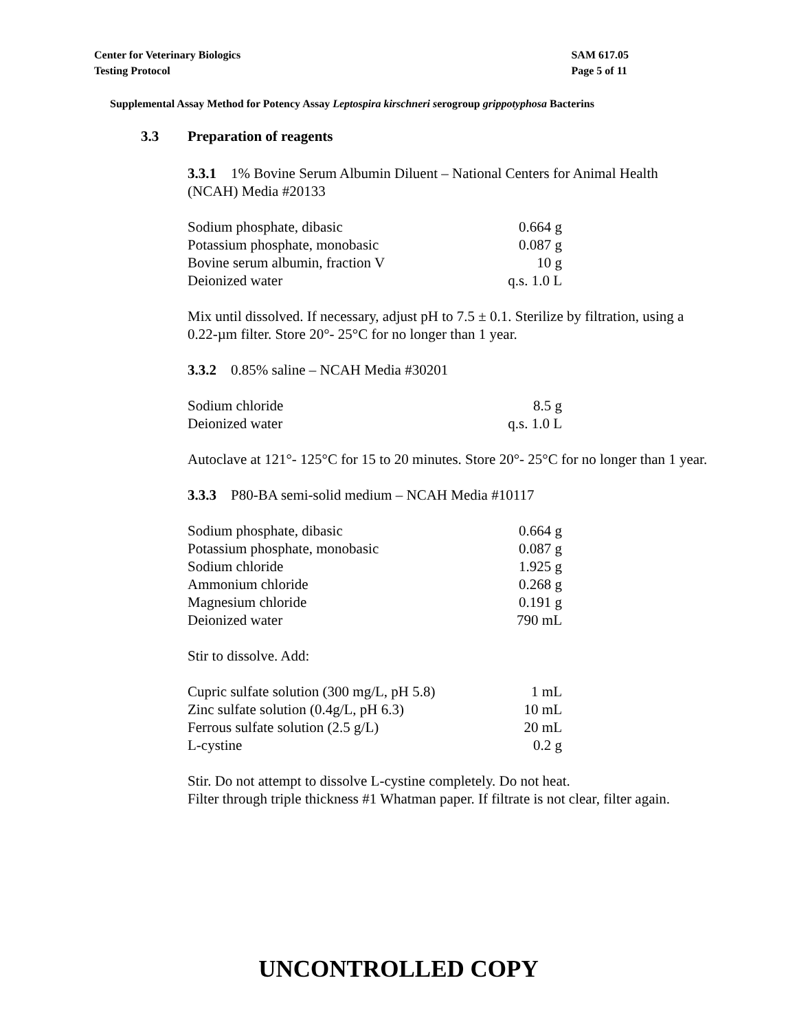Center for Veterinary Biologics
Testing Protocol
SAM 617.05
Page 5 of 11
Supplemental Assay Method for Potency Assay Leptospira kirschneri serogroup grippotyphosa Bacterins
3.3 Preparation of reagents
3.3.1 1% Bovine Serum Albumin Diluent – National Centers for Animal Health (NCAH) Media #20133
| Sodium phosphate, dibasic | 0.664 g |
| Potassium phosphate, monobasic | 0.087 g |
| Bovine serum albumin, fraction V | 10 g |
| Deionized water | q.s. 1.0 L |
Mix until dissolved. If necessary, adjust pH to 7.5 ± 0.1. Sterilize by filtration, using a 0.22-µm filter. Store 20°- 25°C for no longer than 1 year.
3.3.2 0.85% saline – NCAH Media #30201
| Sodium chloride | 8.5 g |
| Deionized water | q.s. 1.0 L |
Autoclave at 121°- 125°C for 15 to 20 minutes. Store 20°- 25°C for no longer than 1 year.
3.3.3 P80-BA semi-solid medium – NCAH Media #10117
| Sodium phosphate, dibasic | 0.664 g |
| Potassium phosphate, monobasic | 0.087 g |
| Sodium chloride | 1.925 g |
| Ammonium chloride | 0.268 g |
| Magnesium chloride | 0.191 g |
| Deionized water | 790 mL |
Stir to dissolve. Add:
| Cupric sulfate solution (300 mg/L, pH 5.8) | 1 mL |
| Zinc sulfate solution (0.4g/L, pH 6.3) | 10 mL |
| Ferrous sulfate solution (2.5 g/L) | 20 mL |
| L-cystine | 0.2 g |
Stir. Do not attempt to dissolve L-cystine completely. Do not heat.
Filter through triple thickness #1 Whatman paper. If filtrate is not clear, filter again.
UNCONTROLLED COPY